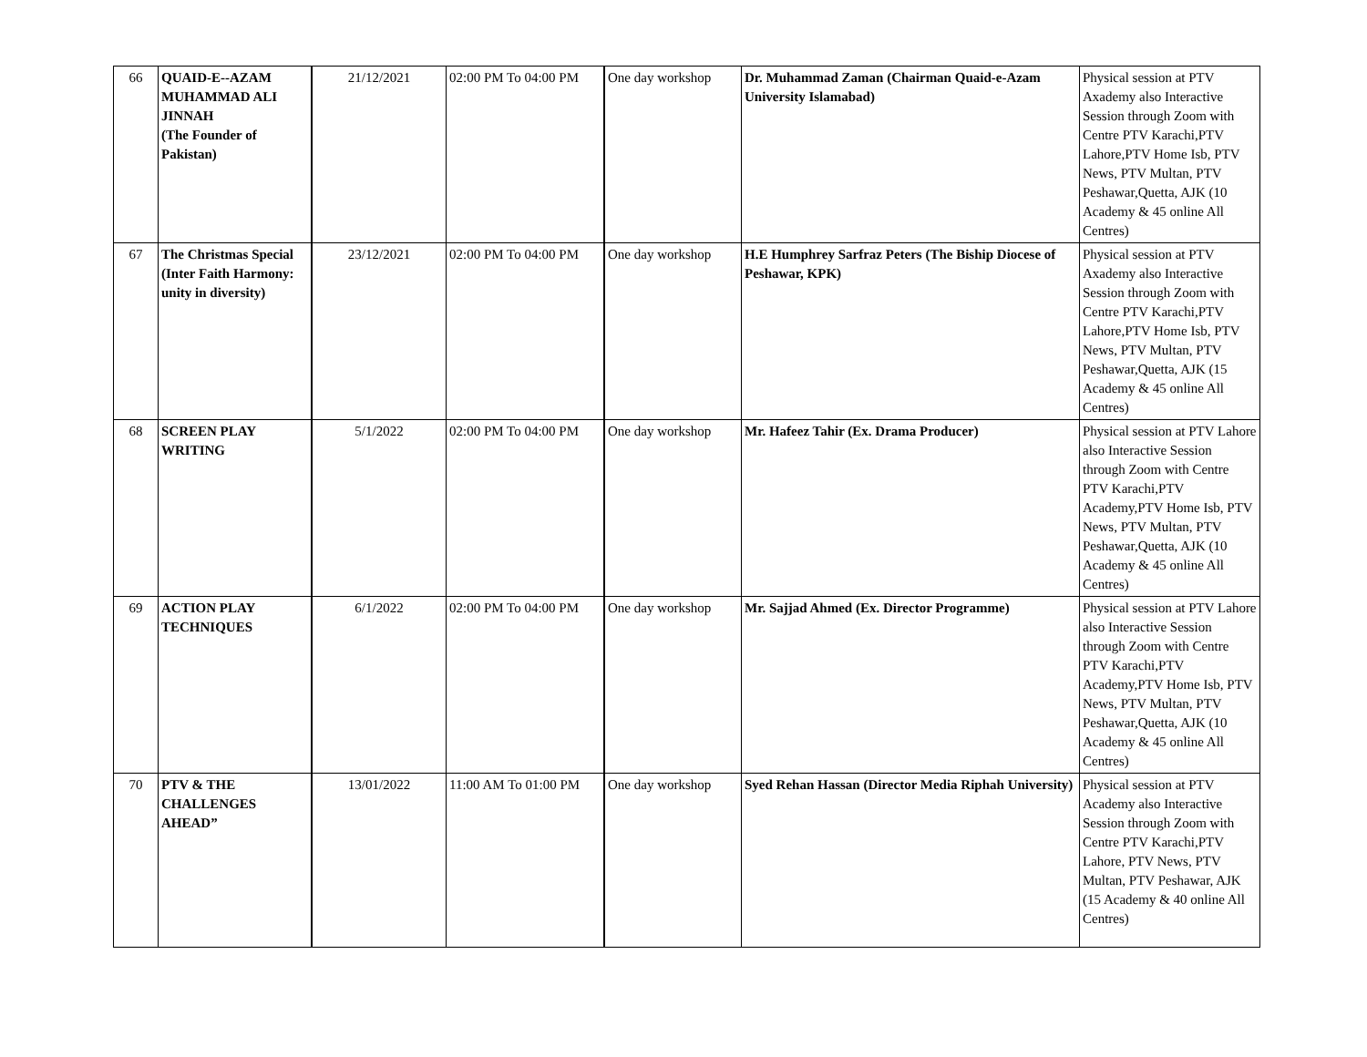| 66 | QUAID-E--AZAM MUHAMMAD ALI JINNAH (The Founder of Pakistan) | 21/12/2021 | 02:00 PM To 04:00 PM | One day workshop | Dr. Muhammad Zaman (Chairman Quaid-e-Azam University Islamabad) | Physical session at PTV Axademy also Interactive Session through Zoom with Centre PTV Karachi,PTV Lahore,PTV Home Isb, PTV News, PTV Multan, PTV Peshawar,Quetta, AJK (10 Academy & 45 online All Centres) |
| 67 | The Christmas Special (Inter Faith Harmony: unity in diversity) | 23/12/2021 | 02:00 PM To 04:00 PM | One day workshop | H.E Humphrey Sarfraz Peters (The Biship Diocese of Peshawar, KPK) | Physical session at PTV Axademy also Interactive Session through Zoom with Centre PTV Karachi,PTV Lahore,PTV Home Isb, PTV News, PTV Multan, PTV Peshawar,Quetta, AJK (15 Academy & 45 online All Centres) |
| 68 | SCREEN PLAY WRITING | 5/1/2022 | 02:00 PM To 04:00 PM | One day workshop | Mr. Hafeez Tahir (Ex. Drama Producer) | Physical session at PTV Lahore also Interactive Session through Zoom with Centre PTV Karachi,PTV Academy,PTV Home Isb, PTV News, PTV Multan, PTV Peshawar,Quetta, AJK (10 Academy & 45 online All Centres) |
| 69 | ACTION PLAY TECHNIQUES | 6/1/2022 | 02:00 PM To 04:00 PM | One day workshop | Mr. Sajjad Ahmed (Ex. Director Programme) | Physical session at PTV Lahore also Interactive Session through Zoom with Centre PTV Karachi,PTV Academy,PTV Home Isb, PTV News, PTV Multan, PTV Peshawar,Quetta, AJK (10 Academy & 45 online All Centres) |
| 70 | PTV & THE CHALLENGES AHEAD” | 13/01/2022 | 11:00 AM To 01:00 PM | One day workshop | Syed Rehan Hassan (Director Media Riphah University) | Physical session at PTV Academy also Interactive Session through Zoom with Centre PTV Karachi,PTV Lahore, PTV News, PTV Multan, PTV Peshawar, AJK (15 Academy & 40 online All Centres) |